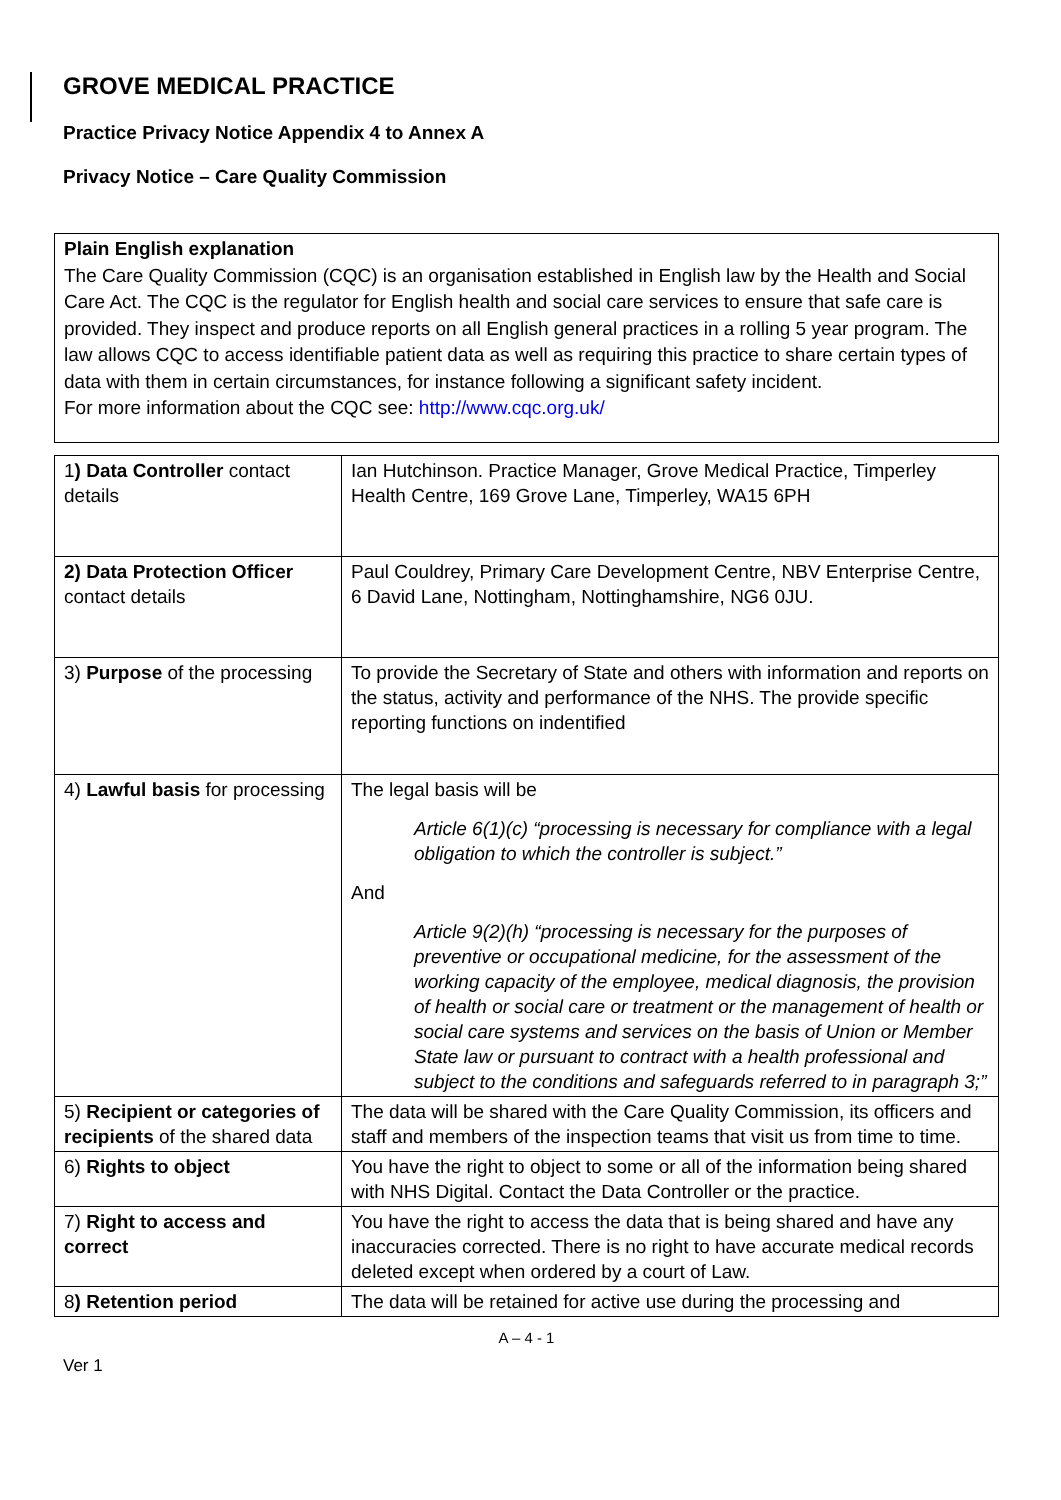GROVE MEDICAL PRACTICE
Practice Privacy Notice Appendix 4 to Annex A
Privacy Notice – Care Quality Commission
| Plain English explanation The Care Quality Commission (CQC) is an organisation established in English law by the Health and Social Care Act. The CQC is the regulator for English health and social care services to ensure that safe care is provided. They inspect and produce reports on all English general practices in a rolling 5 year program. The law allows CQC to access identifiable patient data as well as requiring this practice to share certain types of data with them in certain circumstances, for instance following a significant safety incident. For more information about the CQC see: http://www.cqc.org.uk/ |
| 1 ) Data Controller contact details | Ian Hutchinson. Practice Manager, Grove Medical Practice, Timperley Health Centre, 169 Grove Lane, Timperley, WA15 6PH |
| 2) Data Protection Officer contact details | Paul Couldrey, Primary Care Development Centre, NBV Enterprise Centre, 6 David Lane, Nottingham, Nottinghamshire, NG6 0JU. |
| 3) Purpose of the processing | To provide the Secretary of State and others with information and reports on the status, activity and performance of the NHS. The provide specific reporting functions on indentified |
| 4) Lawful basis for processing | The legal basis will be Article 6(1)(c) “processing is necessary for compliance with a legal obligation to which the controller is subject.” And Article 9(2)(h) “processing is necessary for the purposes of preventive or occupational medicine, for the assessment of the working capacity of the employee, medical diagnosis, the provision of health or social care or treatment or the management of health or social care systems and services on the basis of Union or Member State law or pursuant to contract with a health professional and subject to the conditions and safeguards referred to in paragraph 3;” |
| 5) Recipient or categories of recipients of the shared data | The data will be shared with the Care Quality Commission, its officers and staff and members of the inspection teams that visit us from time to time. |
| 6) Rights to object | You have the right to object to some or all of the information being shared with NHS Digital. Contact the Data Controller or the practice. |
| 7) Right to access and correct | You have the right to access the data that is being shared and have any inaccuracies corrected. There is no right to have accurate medical records deleted except when ordered by a court of Law. |
| 8 ) Retention period | The data will be retained for active use during the processing and |
A – 4 - 1
Ver 1